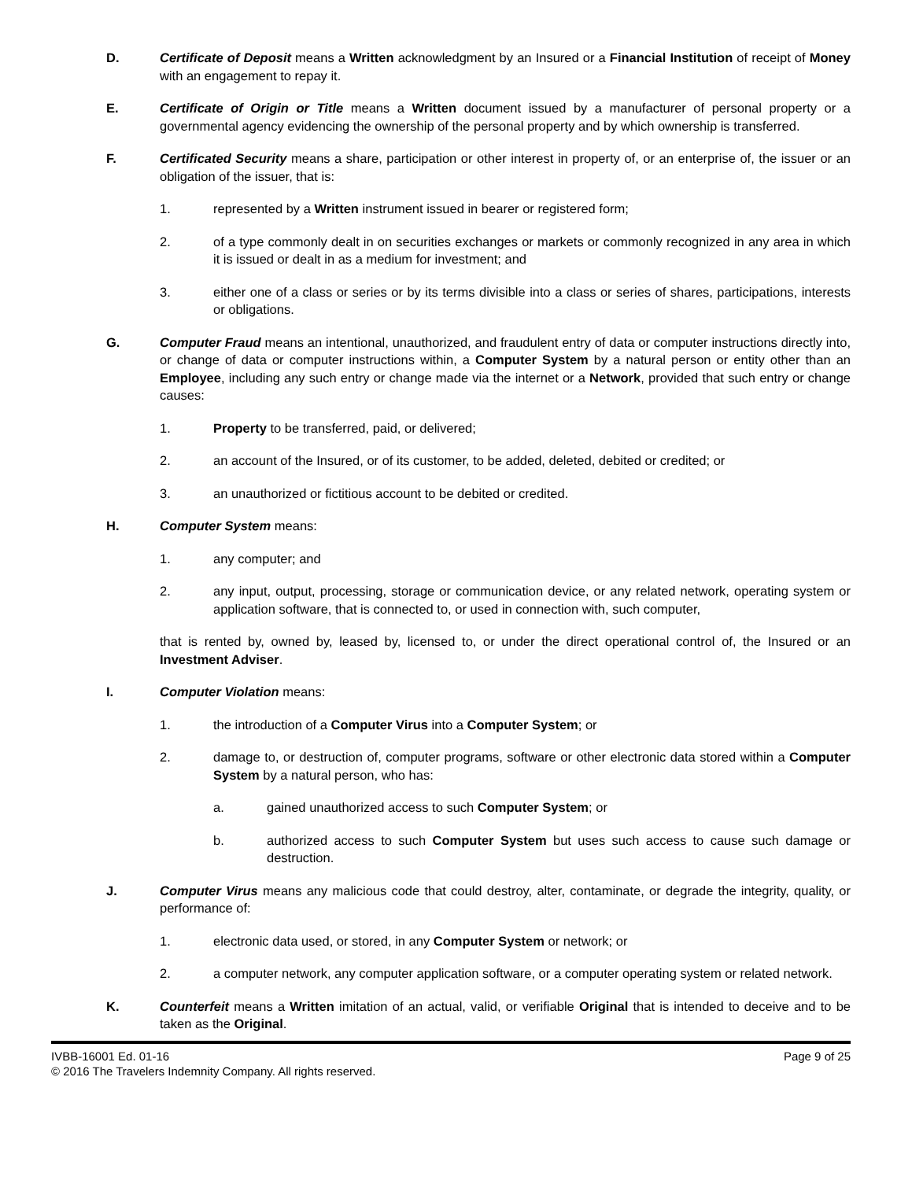D. Certificate of Deposit means a Written acknowledgment by an Insured or a Financial Institution of receipt of Money with an engagement to repay it.
E. Certificate of Origin or Title means a Written document issued by a manufacturer of personal property or a governmental agency evidencing the ownership of the personal property and by which ownership is transferred.
F. Certificated Security means a share, participation or other interest in property of, or an enterprise of, the issuer or an obligation of the issuer, that is:
1. represented by a Written instrument issued in bearer or registered form;
2. of a type commonly dealt in on securities exchanges or markets or commonly recognized in any area in which it is issued or dealt in as a medium for investment; and
3. either one of a class or series or by its terms divisible into a class or series of shares, participations, interests or obligations.
G. Computer Fraud means an intentional, unauthorized, and fraudulent entry of data or computer instructions directly into, or change of data or computer instructions within, a Computer System by a natural person or entity other than an Employee, including any such entry or change made via the internet or a Network, provided that such entry or change causes:
1. Property to be transferred, paid, or delivered;
2. an account of the Insured, or of its customer, to be added, deleted, debited or credited; or
3. an unauthorized or fictitious account to be debited or credited.
H. Computer System means:
1. any computer; and
2. any input, output, processing, storage or communication device, or any related network, operating system or application software, that is connected to, or used in connection with, such computer,
that is rented by, owned by, leased by, licensed to, or under the direct operational control of, the Insured or an Investment Adviser.
I. Computer Violation means:
1. the introduction of a Computer Virus into a Computer System; or
2. damage to, or destruction of, computer programs, software or other electronic data stored within a Computer System by a natural person, who has:
a. gained unauthorized access to such Computer System; or
b. authorized access to such Computer System but uses such access to cause such damage or destruction.
J. Computer Virus means any malicious code that could destroy, alter, contaminate, or degrade the integrity, quality, or performance of:
1. electronic data used, or stored, in any Computer System or network; or
2. a computer network, any computer application software, or a computer operating system or related network.
K. Counterfeit means a Written imitation of an actual, valid, or verifiable Original that is intended to deceive and to be taken as the Original.
IVBB-16001 Ed. 01-16 Page 9 of 25
© 2016 The Travelers Indemnity Company. All rights reserved.